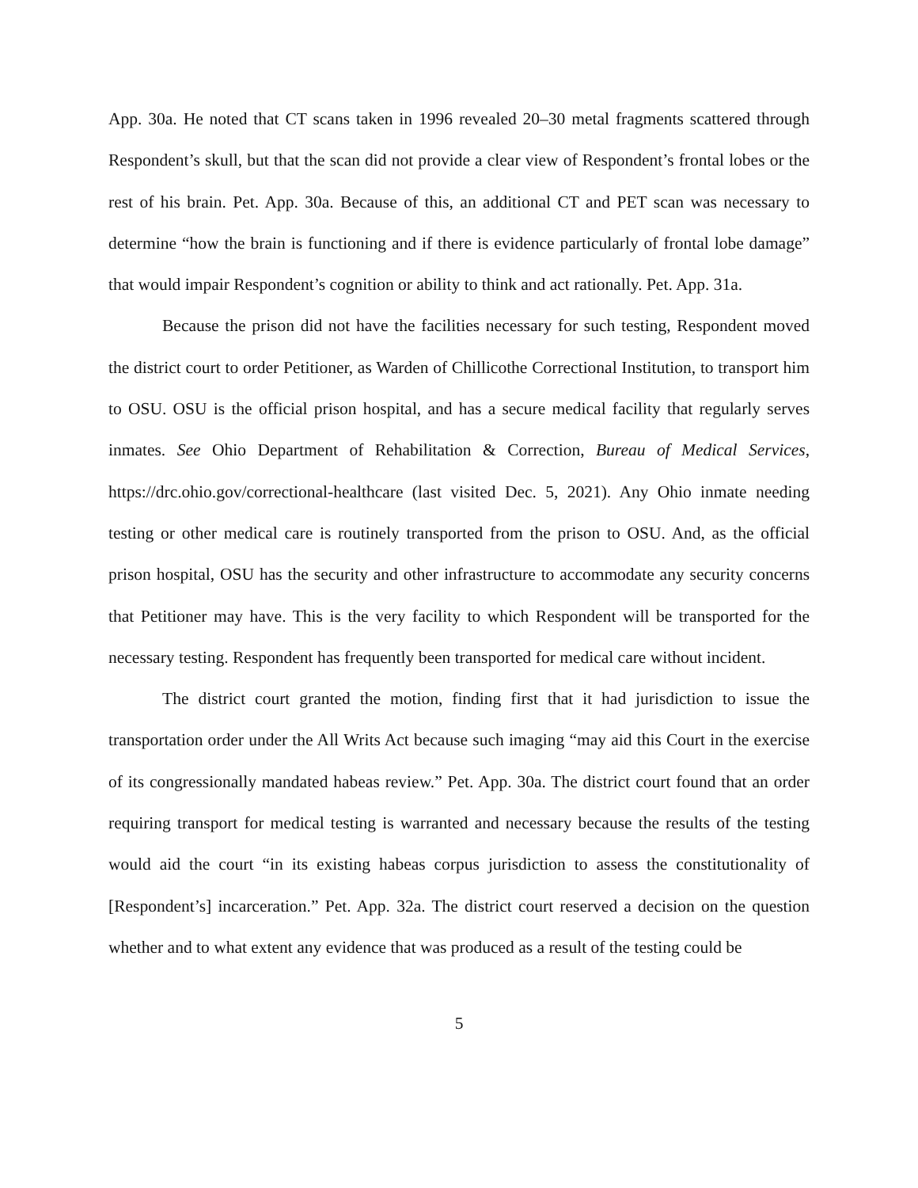App. 30a. He noted that CT scans taken in 1996 revealed 20–30 metal fragments scattered through Respondent’s skull, but that the scan did not provide a clear view of Respondent’s frontal lobes or the rest of his brain. Pet. App. 30a. Because of this, an additional CT and PET scan was necessary to determine “how the brain is functioning and if there is evidence particularly of frontal lobe damage” that would impair Respondent’s cognition or ability to think and act rationally. Pet. App. 31a.
Because the prison did not have the facilities necessary for such testing, Respondent moved the district court to order Petitioner, as Warden of Chillicothe Correctional Institution, to transport him to OSU. OSU is the official prison hospital, and has a secure medical facility that regularly serves inmates. See Ohio Department of Rehabilitation & Correction, Bureau of Medical Services, https://drc.ohio.gov/correctional-healthcare (last visited Dec. 5, 2021). Any Ohio inmate needing testing or other medical care is routinely transported from the prison to OSU. And, as the official prison hospital, OSU has the security and other infrastructure to accommodate any security concerns that Petitioner may have. This is the very facility to which Respondent will be transported for the necessary testing. Respondent has frequently been transported for medical care without incident.
The district court granted the motion, finding first that it had jurisdiction to issue the transportation order under the All Writs Act because such imaging “may aid this Court in the exercise of its congressionally mandated habeas review.” Pet. App. 30a. The district court found that an order requiring transport for medical testing is warranted and necessary because the results of the testing would aid the court “in its existing habeas corpus jurisdiction to assess the constitutionality of [Respondent’s] incarceration.” Pet. App. 32a. The district court reserved a decision on the question whether and to what extent any evidence that was produced as a result of the testing could be
5